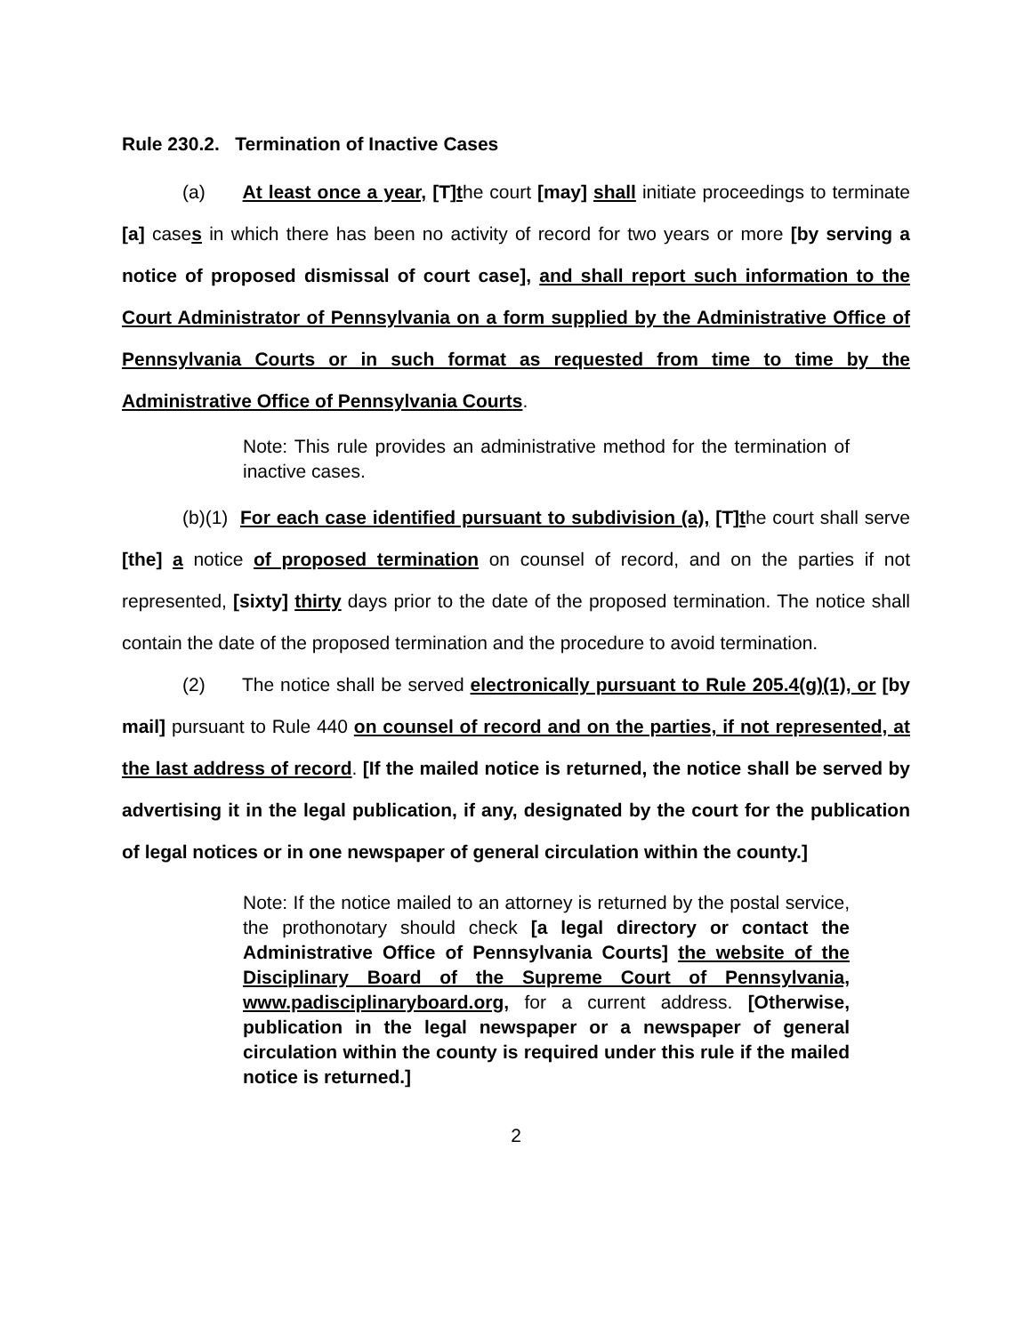Rule 230.2. Termination of Inactive Cases
(a) At least once a year, [T]the court [may] shall initiate proceedings to terminate [a] cases in which there has been no activity of record for two years or more [by serving a notice of proposed dismissal of court case], and shall report such information to the Court Administrator of Pennsylvania on a form supplied by the Administrative Office of Pennsylvania Courts or in such format as requested from time to time by the Administrative Office of Pennsylvania Courts.
Note: This rule provides an administrative method for the termination of inactive cases.
(b)(1) For each case identified pursuant to subdivision (a), [T]the court shall serve [the] a notice of proposed termination on counsel of record, and on the parties if not represented, [sixty] thirty days prior to the date of the proposed termination. The notice shall contain the date of the proposed termination and the procedure to avoid termination.
(2) The notice shall be served electronically pursuant to Rule 205.4(g)(1), or [by mail] pursuant to Rule 440 on counsel of record and on the parties, if not represented, at the last address of record. [If the mailed notice is returned, the notice shall be served by advertising it in the legal publication, if any, designated by the court for the publication of legal notices or in one newspaper of general circulation within the county.]
Note: If the notice mailed to an attorney is returned by the postal service, the prothonotary should check [a legal directory or contact the Administrative Office of Pennsylvania Courts] the website of the Disciplinary Board of the Supreme Court of Pennsylvania, www.padisciplinaryboard.org, for a current address. [Otherwise, publication in the legal newspaper or a newspaper of general circulation within the county is required under this rule if the mailed notice is returned.]
2